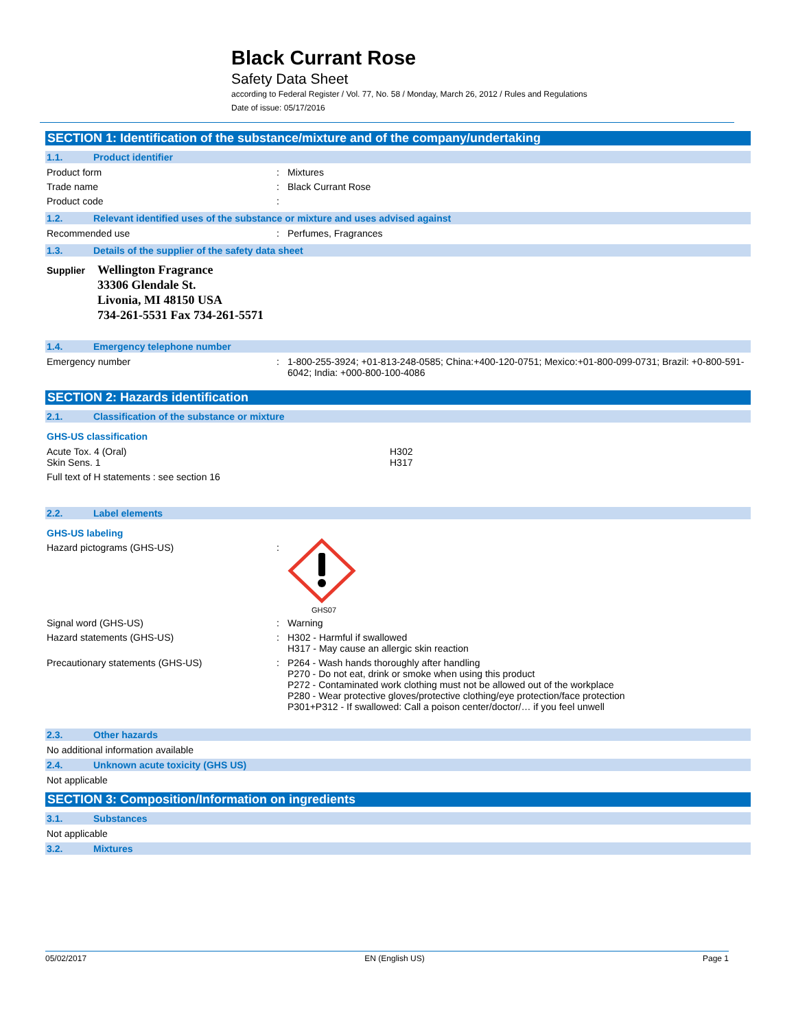Black Currant Rose
Safety Data Sheet
according to Federal Register / Vol. 77, No. 58 / Monday, March 26, 2012 / Rules and Regulations
Date of issue: 05/17/2016
SECTION 1: Identification of the substance/mixture and of the company/undertaking
1.1. Product identifier
Product form: Mixtures
Trade name: Black Currant Rose
Product code:
1.2. Relevant identified uses of the substance or mixture and uses advised against
Recommended use: Perfumes, Fragrances
1.3. Details of the supplier of the safety data sheet
Supplier
Wellington Fragrance
33306 Glendale St.
Livonia, MI 48150 USA
734-261-5531 Fax 734-261-5571
1.4. Emergency telephone number
Emergency number: 1-800-255-3924; +01-813-248-0585; China:+400-120-0751; Mexico:+01-800-099-0731; Brazil: +0-800-591-6042; India: +000-800-100-4086
SECTION 2: Hazards identification
2.1. Classification of the substance or mixture
GHS-US classification
Acute Tox. 4 (Oral)
Skin Sens. 1 H302
H317
Full text of H statements : see section 16
2.2. Label elements
GHS-US labeling
Hazard pictograms (GHS-US):
GHS07
Signal word (GHS-US): Warning
Hazard statements (GHS-US): H302 - Harmful if swallowed
H317 - May cause an allergic skin reaction
Precautionary statements (GHS-US): P264 - Wash hands thoroughly after handling
P270 - Do not eat, drink or smoke when using this product
P272 - Contaminated work clothing must not be allowed out of the workplace
P280 - Wear protective gloves/protective clothing/eye protection/face protection
P301+P312 - If swallowed: Call a poison center/doctor/… if you feel unwell
2.3. Other hazards
No additional information available
2.4. Unknown acute toxicity (GHS US)
Not applicable
SECTION 3: Composition/Information on ingredients
3.1. Substances
Not applicable
3.2. Mixtures
05/02/2017 EN (English US) Page 1